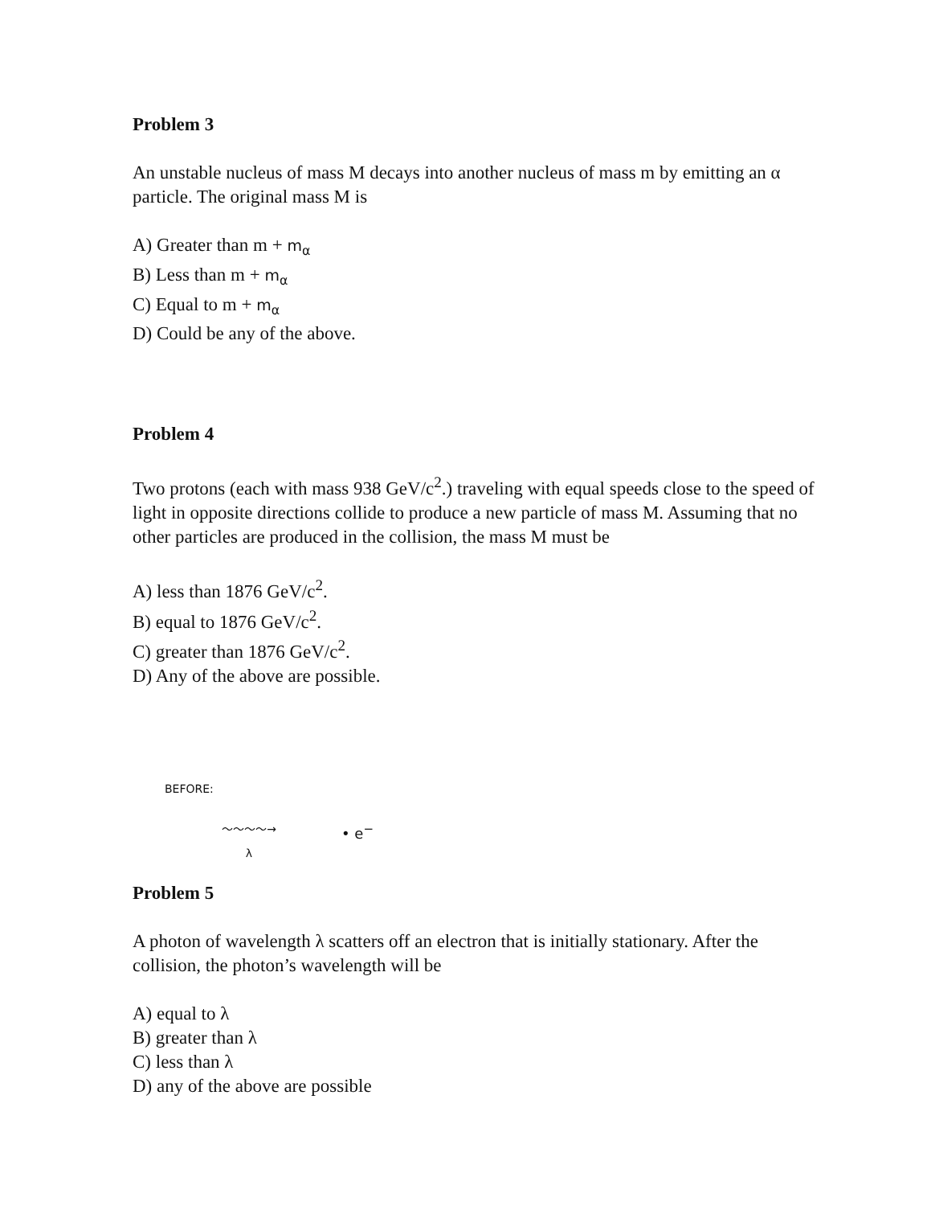Problem 3
An unstable nucleus of mass M decays into another nucleus of mass m by emitting an α particle. The original mass M is
A) Greater than m + m<sub>α</sub>
B) Less than m + m<sub>α</sub>
C) Equal to m + m<sub>α</sub>
D) Could be any of the above.
Problem 4
Two protons (each with mass 938 GeV/c<sup>2</sup>.) traveling with equal speeds close to the speed of light in opposite directions collide to produce a new particle of mass M. Assuming that no other particles are produced in the collision, the mass M must be
A) less than 1876 GeV/c<sup>2</sup>.
B) equal to 1876 GeV/c<sup>2</sup>.
C) greater than 1876 GeV/c<sup>2</sup>.
D) Any of the above are possible.
BEFORE:
～～～～→
λ
• e<sup>−</sup>
Problem 5
A photon of wavelength λ scatters off an electron that is initially stationary. After the collision, the photon’s wavelength will be
A) equal to λ
B) greater than λ
C) less than λ
D) any of the above are possible